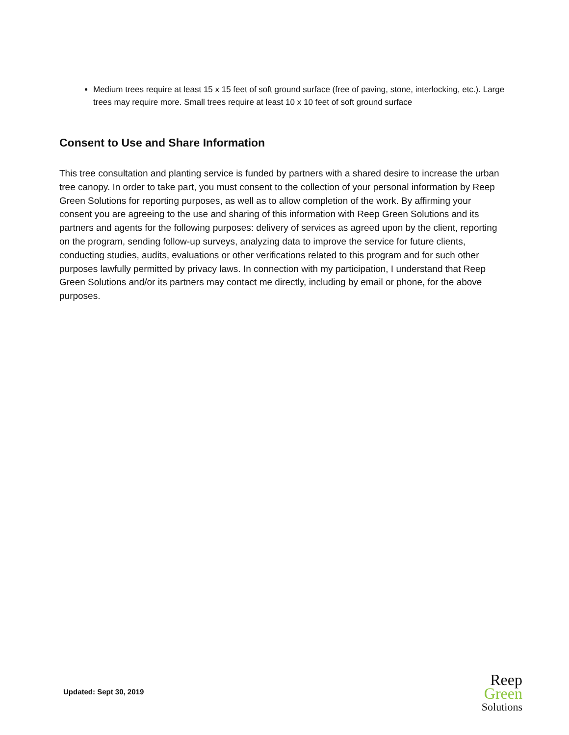Medium trees require at least 15 x 15 feet of soft ground surface (free of paving, stone, interlocking, etc.). Large trees may require more. Small trees require at least 10 x 10 feet of soft ground surface
Consent to Use and Share Information
This tree consultation and planting service is funded by partners with a shared desire to increase the urban tree canopy. In order to take part, you must consent to the collection of your personal information by Reep Green Solutions for reporting purposes, as well as to allow completion of the work. By affirming your consent you are agreeing to the use and sharing of this information with Reep Green Solutions and its partners and agents for the following purposes: delivery of services as agreed upon by the client, reporting on the program, sending follow-up surveys, analyzing data to improve the service for future clients, conducting studies, audits, evaluations or other verifications related to this program and for such other purposes lawfully permitted by privacy laws. In connection with my participation, I understand that Reep Green Solutions and/or its partners may contact me directly, including by email or phone, for the above purposes.
Updated: Sept 30, 2019
Reep
Green
Solutions